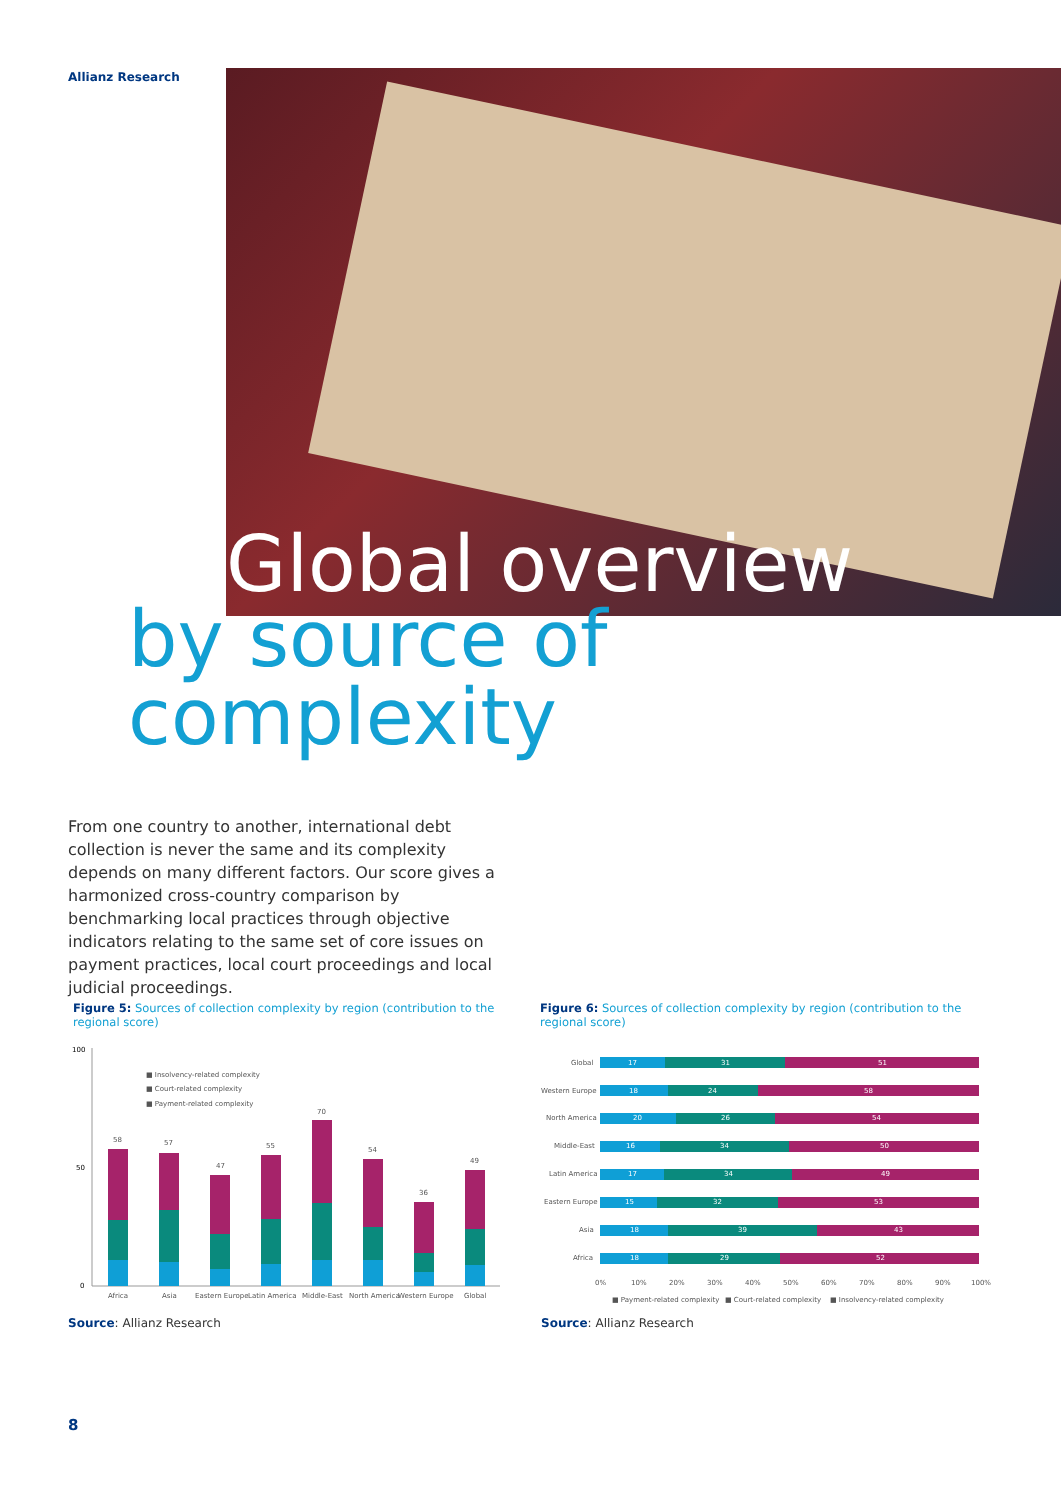Allianz Research
Global overview
by source of complexity
From one country to another, international debt collection is never the same and its complexity depends on many different factors. Our score gives a harmonized cross-country comparison by benchmarking local practices through objective indicators relating to the same set of core issues on payment practices, local court proceedings and local judicial proceedings.
Figure 5: Sources of collection complexity by region (contribution to the regional score)
Figure 6: Sources of collection complexity by region (contribution to the regional score)
100
50
0
■ Insolvency-related complexity
■ Court-related complexity
■ Payment-related complexity
Africa
Asia
Eastern Europe
Latin America
Middle-East
North America
Western Europe
Global
58
57
47
55
70
54
36
49
Global
Western Europe
North America
Middle-East
Latin America
Eastern Europe
Asia
Africa
17
31
51
18
24
58
20
26
54
16
34
50
17
34
49
15
32
53
18
39
43
18
29
52
0%
10%
20%
30%
40%
50%
60%
70%
80%
90%
100%
■ Payment-related complexity
■ Court-related complexity
■ Insolvency-related complexity
Source: Allianz Research Source: Allianz Research
8